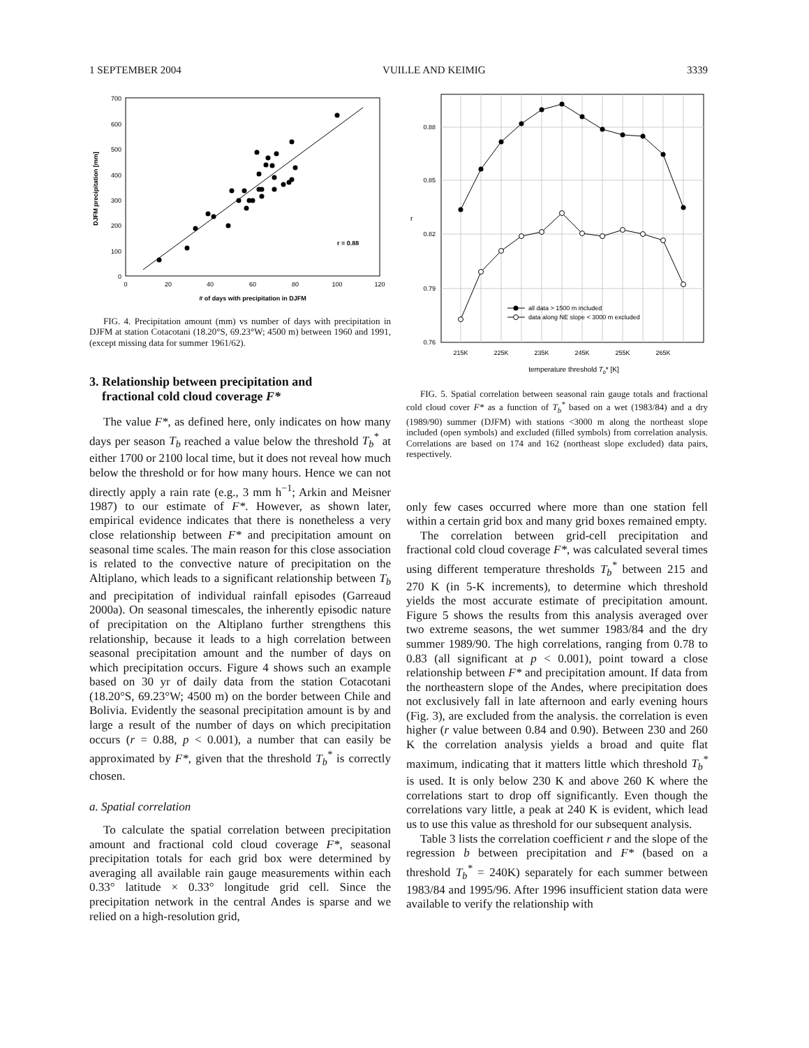1 SEPTEMBER 2004 VUILLE AND KEIMIG 3339
700
600
500
400
300
200
100
0
0
20
40
60
80
100
120
# of days with precipitation in DJFM
DJFM precipitation [mm]
r = 0.88
FIG. 4. Precipitation amount (mm) vs number of days with precipitation in DJFM at station Cotacotani (18.20°S, 69.23°W; 4500 m) between 1960 and 1991, (except missing data for summer 1961/62).
3. Relationship between precipitation and
fractional cold cloud coverage F*
The value F*, as defined here, only indicates on how many days per season T<sub>b</sub> reached a value below the threshold T<sub>b</sub><sup>*</sup> at either 1700 or 2100 local time, but it does not reveal how much below the threshold or for how many hours. Hence we can not directly apply a rain rate (e.g., 3 mm h<sup>−1</sup>; Arkin and Meisner 1987) to our estimate of F*. However, as shown later, empirical evidence indicates that there is nonetheless a very close relationship between F* and precipitation amount on seasonal time scales. The main reason for this close association is related to the convective nature of precipitation on the Altiplano, which leads to a significant relationship between T<sub>b</sub> and precipitation of individual rainfall episodes (Garreaud 2000a). On seasonal timescales, the inherently episodic nature of precipitation on the Altiplano further strengthens this relationship, because it leads to a high correlation between seasonal precipitation amount and the number of days on which precipitation occurs. Figure 4 shows such an example based on 30 yr of daily data from the station Cotacotani (18.20°S, 69.23°W; 4500 m) on the border between Chile and Bolivia. Evidently the seasonal precipitation amount is by and large a result of the number of days on which precipitation occurs (r = 0.88, p < 0.001), a number that can easily be approximated by F*, given that the threshold T<sub>b</sub><sup>*</sup> is correctly chosen.
a. Spatial correlation
To calculate the spatial correlation between precipitation amount and fractional cold cloud coverage F*, seasonal precipitation totals for each grid box were determined by averaging all available rain gauge measurements within each 0.33° latitude × 0.33° longitude grid cell. Since the precipitation network in the central Andes is sparse and we relied on a high-resolution grid,
0.88
0.85
0.82
0.79
0.76
r
215K
225K
235K
245K
255K
265K
temperature threshold Tb* [K]
all data > 1500 m included
data along NE slope < 3000 m excluded
FIG. 5. Spatial correlation between seasonal rain gauge totals and fractional cold cloud cover F* as a function of T<sub>b</sub><sup>*</sup> based on a wet (1983/84) and a dry (1989/90) summer (DJFM) with stations <3000 m along the northeast slope included (open symbols) and excluded (filled symbols) from correlation analysis. Correlations are based on 174 and 162 (northeast slope excluded) data pairs, respectively.
only few cases occurred where more than one station fell within a certain grid box and many grid boxes remained empty.
The correlation between grid-cell precipitation and fractional cold cloud coverage F*, was calculated several times using different temperature thresholds T<sub>b</sub><sup>*</sup> between 215 and 270 K (in 5-K increments), to determine which threshold yields the most accurate estimate of precipitation amount. Figure 5 shows the results from this analysis averaged over two extreme seasons, the wet summer 1983/84 and the dry summer 1989/90. The high correlations, ranging from 0.78 to 0.83 (all significant at p < 0.001), point toward a close relationship between F* and precipitation amount. If data from the northeastern slope of the Andes, where precipitation does not exclusively fall in late afternoon and early evening hours (Fig. 3), are excluded from the analysis. the correlation is even higher (r value between 0.84 and 0.90). Between 230 and 260 K the correlation analysis yields a broad and quite flat maximum, indicating that it matters little which threshold T<sub>b</sub><sup>*</sup> is used. It is only below 230 K and above 260 K where the correlations start to drop off significantly. Even though the correlations vary little, a peak at 240 K is evident, which lead us to use this value as threshold for our subsequent analysis.
Table 3 lists the correlation coefficient r and the slope of the regression b between precipitation and F* (based on a threshold T<sub>b</sub><sup>*</sup> = 240K) separately for each summer between 1983/84 and 1995/96. After 1996 insufficient station data were available to verify the relationship with